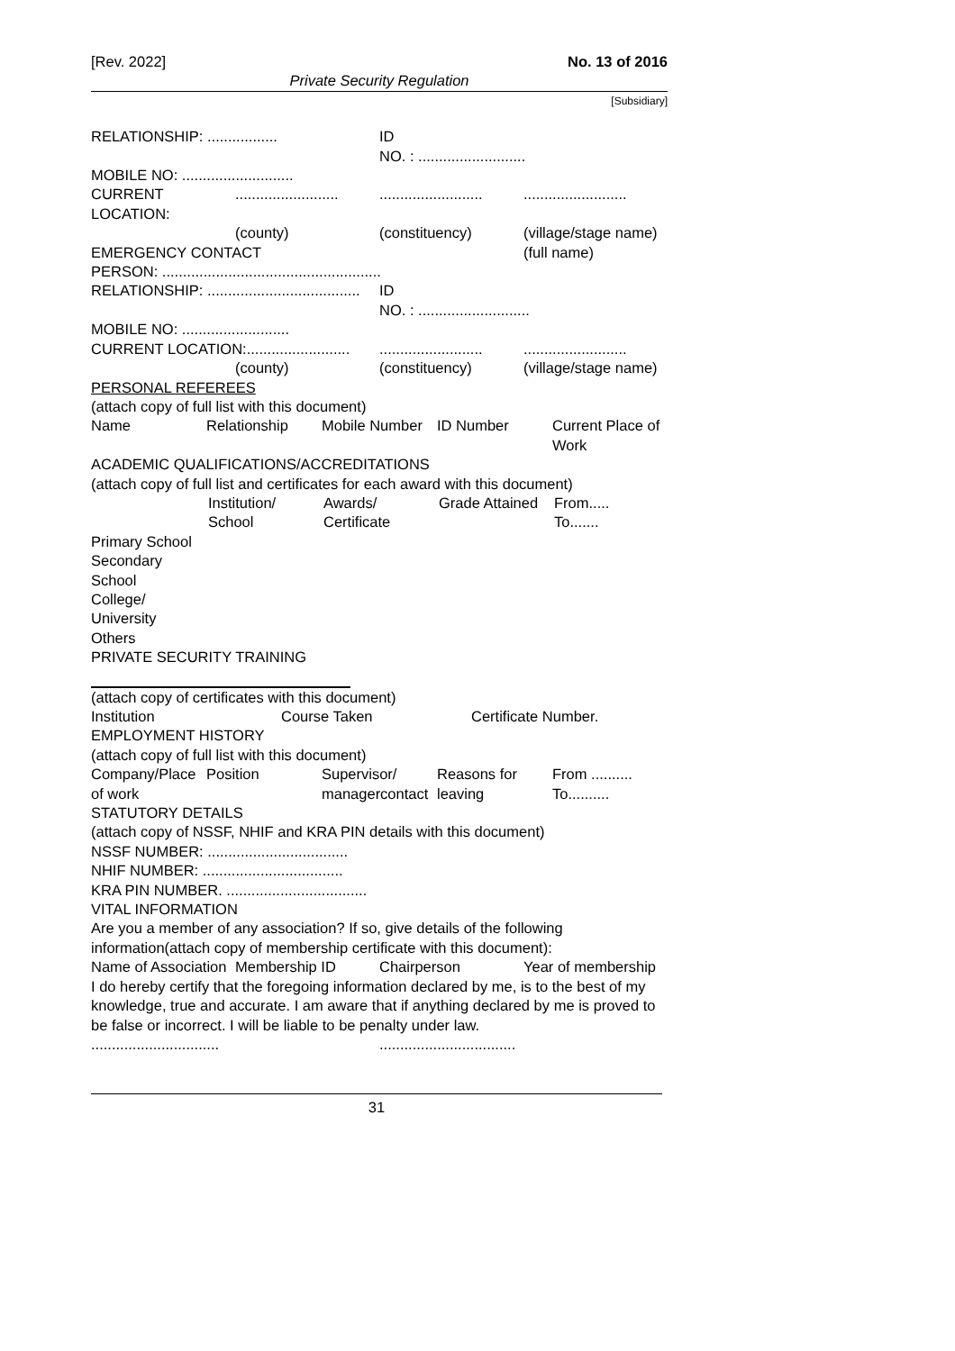[Rev. 2022] No. 13 of 2016
Private Security Regulation
[Subsidiary]
| RELATIONSHIP: ................. | | ID NO. : .......................... | |
| MOBILE NO: ........................... | | | |
| CURRENT LOCATION: | ......................... | ......................... | ......................... |
| | (county) | (constituency) | (village/stage name) |
| EMERGENCY CONTACT | | | (full name) |
| PERSON: ..................................................... | | | |
| RELATIONSHIP: ..................................... | | ID NO. : ........................... | |
| MOBILE NO: .......................... | | | |
| CURRENT LOCATION:......................... | | ......................... | ......................... |
| | (county) | (constituency) | (village/stage name) |
PERSONAL REFEREES
(attach copy of full list with this document)
| Name | Relationship | Mobile Number | ID Number | Current Place of Work |
ACADEMIC QUALIFICATIONS/ACCREDITATIONS
(attach copy of full list and certificates for each award with this document)
| | Institution/ School | Awards/ Certificate | Grade Attained | From..... To....... |
| Primary School | | | | |
| Secondary School | | | | |
| College/ University | | | | |
| Others | | | | |
PRIVATE SECURITY TRAINING
(attach copy of certificates with this document)
| Institution | Course Taken | Certificate Number. |
EMPLOYMENT HISTORY
(attach copy of full list with this document)
| Company/Place of work | Position | Supervisor/ managercontact | Reasons for leaving | From .......... To.......... |
STATUTORY DETAILS
(attach copy of NSSF, NHIF and KRA PIN details with this document)
NSSF NUMBER: ..................................
NHIF NUMBER: ..................................
KRA PIN NUMBER. ..................................
VITAL INFORMATION
Are you a member of any association? If so, give details of the following information(attach copy of membership certificate with this document):
| Name of Association | Membership ID | Chairperson | Year of membership |
I do hereby certify that the foregoing information declared by me, is to the best of my knowledge, true and accurate. I am aware that if anything declared by me is proved to be false or incorrect. I will be liable to be penalty under law.
| ............................... | ................................. |
31